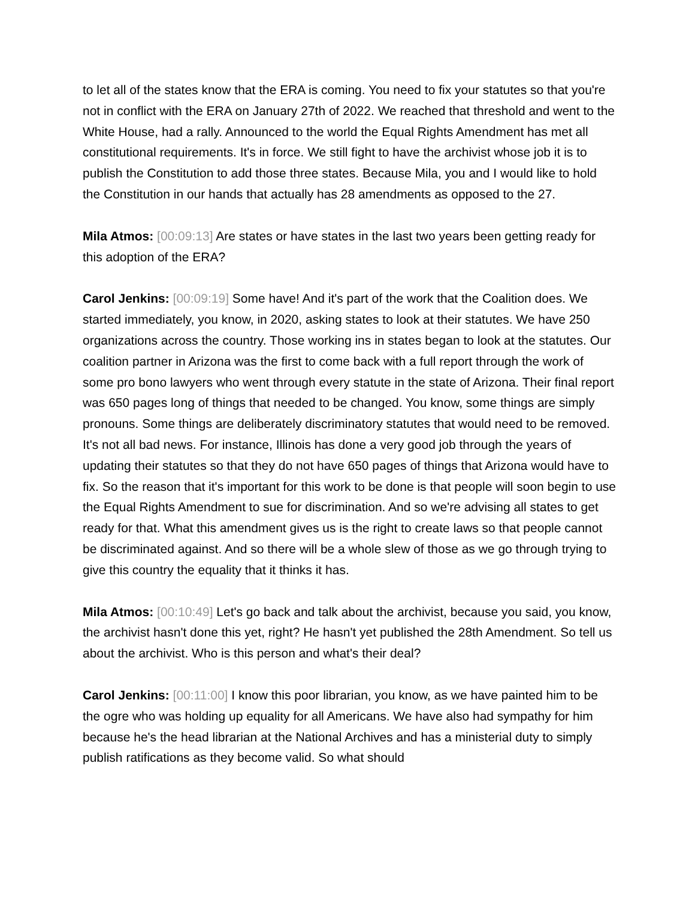to let all of the states know that the ERA is coming. You need to fix your statutes so that you're not in conflict with the ERA on January 27th of 2022. We reached that threshold and went to the White House, had a rally. Announced to the world the Equal Rights Amendment has met all constitutional requirements. It's in force. We still fight to have the archivist whose job it is to publish the Constitution to add those three states. Because Mila, you and I would like to hold the Constitution in our hands that actually has 28 amendments as opposed to the 27.
Mila Atmos: [00:09:13] Are states or have states in the last two years been getting ready for this adoption of the ERA?
Carol Jenkins: [00:09:19] Some have! And it's part of the work that the Coalition does. We started immediately, you know, in 2020, asking states to look at their statutes. We have 250 organizations across the country. Those working ins in states began to look at the statutes. Our coalition partner in Arizona was the first to come back with a full report through the work of some pro bono lawyers who went through every statute in the state of Arizona. Their final report was 650 pages long of things that needed to be changed. You know, some things are simply pronouns. Some things are deliberately discriminatory statutes that would need to be removed. It's not all bad news. For instance, Illinois has done a very good job through the years of updating their statutes so that they do not have 650 pages of things that Arizona would have to fix. So the reason that it's important for this work to be done is that people will soon begin to use the Equal Rights Amendment to sue for discrimination. And so we're advising all states to get ready for that. What this amendment gives us is the right to create laws so that people cannot be discriminated against. And so there will be a whole slew of those as we go through trying to give this country the equality that it thinks it has.
Mila Atmos: [00:10:49] Let's go back and talk about the archivist, because you said, you know, the archivist hasn't done this yet, right? He hasn't yet published the 28th Amendment. So tell us about the archivist. Who is this person and what's their deal?
Carol Jenkins: [00:11:00] I know this poor librarian, you know, as we have painted him to be the ogre who was holding up equality for all Americans. We have also had sympathy for him because he's the head librarian at the National Archives and has a ministerial duty to simply publish ratifications as they become valid. So what should